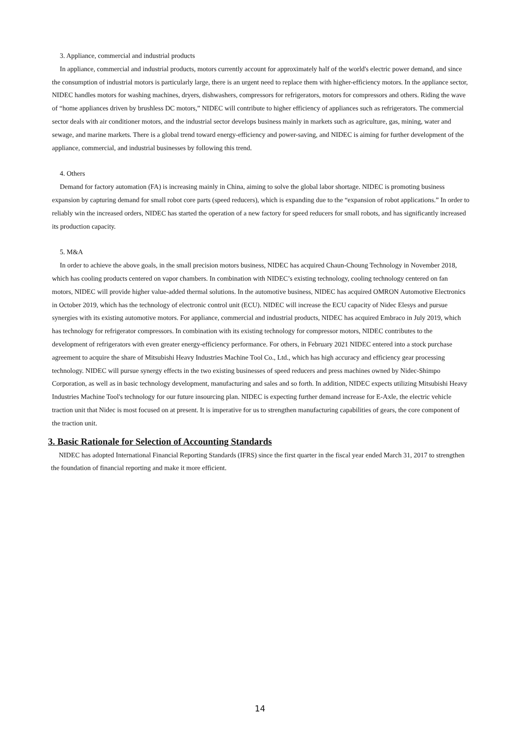3. Appliance, commercial and industrial products
In appliance, commercial and industrial products, motors currently account for approximately half of the world's electric power demand, and since the consumption of industrial motors is particularly large, there is an urgent need to replace them with higher-efficiency motors. In the appliance sector, NIDEC handles motors for washing machines, dryers, dishwashers, compressors for refrigerators, motors for compressors and others. Riding the wave of “home appliances driven by brushless DC motors,” NIDEC will contribute to higher efficiency of appliances such as refrigerators. The commercial sector deals with air conditioner motors, and the industrial sector develops business mainly in markets such as agriculture, gas, mining, water and sewage, and marine markets. There is a global trend toward energy-efficiency and power-saving, and NIDEC is aiming for further development of the appliance, commercial, and industrial businesses by following this trend.
4. Others
Demand for factory automation (FA) is increasing mainly in China, aiming to solve the global labor shortage. NIDEC is promoting business expansion by capturing demand for small robot core parts (speed reducers), which is expanding due to the “expansion of robot applications.” In order to reliably win the increased orders, NIDEC has started the operation of a new factory for speed reducers for small robots, and has significantly increased its production capacity.
5. M&A
In order to achieve the above goals, in the small precision motors business, NIDEC has acquired Chaun-Choung Technology in November 2018, which has cooling products centered on vapor chambers. In combination with NIDEC’s existing technology, cooling technology centered on fan motors, NIDEC will provide higher value-added thermal solutions. In the automotive business, NIDEC has acquired OMRON Automotive Electronics in October 2019, which has the technology of electronic control unit (ECU). NIDEC will increase the ECU capacity of Nidec Elesys and pursue synergies with its existing automotive motors. For appliance, commercial and industrial products, NIDEC has acquired Embraco in July 2019, which has technology for refrigerator compressors. In combination with its existing technology for compressor motors, NIDEC contributes to the development of refrigerators with even greater energy-efficiency performance. For others, in February 2021 NIDEC entered into a stock purchase agreement to acquire the share of Mitsubishi Heavy Industries Machine Tool Co., Ltd., which has high accuracy and efficiency gear processing technology. NIDEC will pursue synergy effects in the two existing businesses of speed reducers and press machines owned by Nidec-Shimpo Corporation, as well as in basic technology development, manufacturing and sales and so forth. In addition, NIDEC expects utilizing Mitsubishi Heavy Industries Machine Tool's technology for our future insourcing plan. NIDEC is expecting further demand increase for E-Axle, the electric vehicle traction unit that Nidec is most focused on at present. It is imperative for us to strengthen manufacturing capabilities of gears, the core component of the traction unit.
3. Basic Rationale for Selection of Accounting Standards
NIDEC has adopted International Financial Reporting Standards (IFRS) since the first quarter in the fiscal year ended March 31, 2017 to strengthen the foundation of financial reporting and make it more efficient.
14